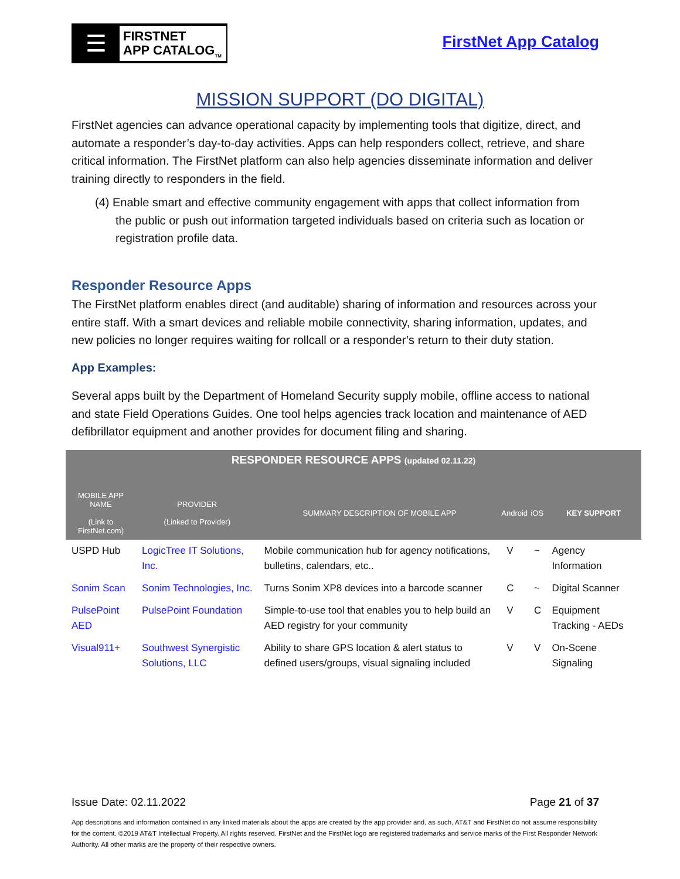☰
FIRSTNET
APP CATALOG<sub>TM</sub>
FirstNet App Catalog
MISSION SUPPORT (DO DIGITAL)
FirstNet agencies can advance operational capacity by implementing tools that digitize, direct, and automate a responder’s day-to-day activities. Apps can help responders collect, retrieve, and share critical information. The FirstNet platform can also help agencies disseminate information and deliver training directly to responders in the field.
(4) Enable smart and effective community engagement with apps that collect information from the public or push out information targeted individuals based on criteria such as location or registration profile data.
Responder Resource Apps
The FirstNet platform enables direct (and auditable) sharing of information and resources across your entire staff. With a smart devices and reliable mobile connectivity, sharing information, updates, and new policies no longer requires waiting for rollcall or a responder’s return to their duty station.
App Examples:
Several apps built by the Department of Homeland Security supply mobile, offline access to national and state Field Operations Guides. One tool helps agencies track location and maintenance of AED defibrillator equipment and another provides for document filing and sharing.
| RESPONDER RESOURCE APPS (updated 02.11.22) | | | | | |
| --- | --- | --- | --- | --- | --- |
| MOBILE APP NAME (Link to FirstNet.com) | PROVIDER (Linked to Provider) | SUMMARY DESCRIPTION OF MOBILE APP | Android | iOS | KEY SUPPORT |
| USPD Hub | LogicTree IT Solutions, Inc. | Mobile communication hub for agency notifications, bulletins, calendars, etc.. | V | ~ | Agency Information |
| Sonim Scan | Sonim Technologies, Inc. | Turns Sonim XP8 devices into a barcode scanner | C | ~ | Digital Scanner |
| PulsePoint AED | PulsePoint Foundation | Simple-to-use tool that enables you to help build an AED registry for your community | V | C | Equipment Tracking - AEDs |
| Visual911+ | Southwest Synergistic Solutions, LLC | Ability to share GPS location & alert status to defined users/groups, visual signaling included | V | V | On-Scene Signaling |
Issue Date: 02.11.2022 Page 21 of 37
App descriptions and information contained in any linked materials about the apps are created by the app provider and, as such, AT&T and FirstNet do not assume responsibility for the content. ©2019 AT&T Intellectual Property. All rights reserved. FirstNet and the FirstNet logo are registered trademarks and service marks of the First Responder Network Authority. All other marks are the property of their respective owners.